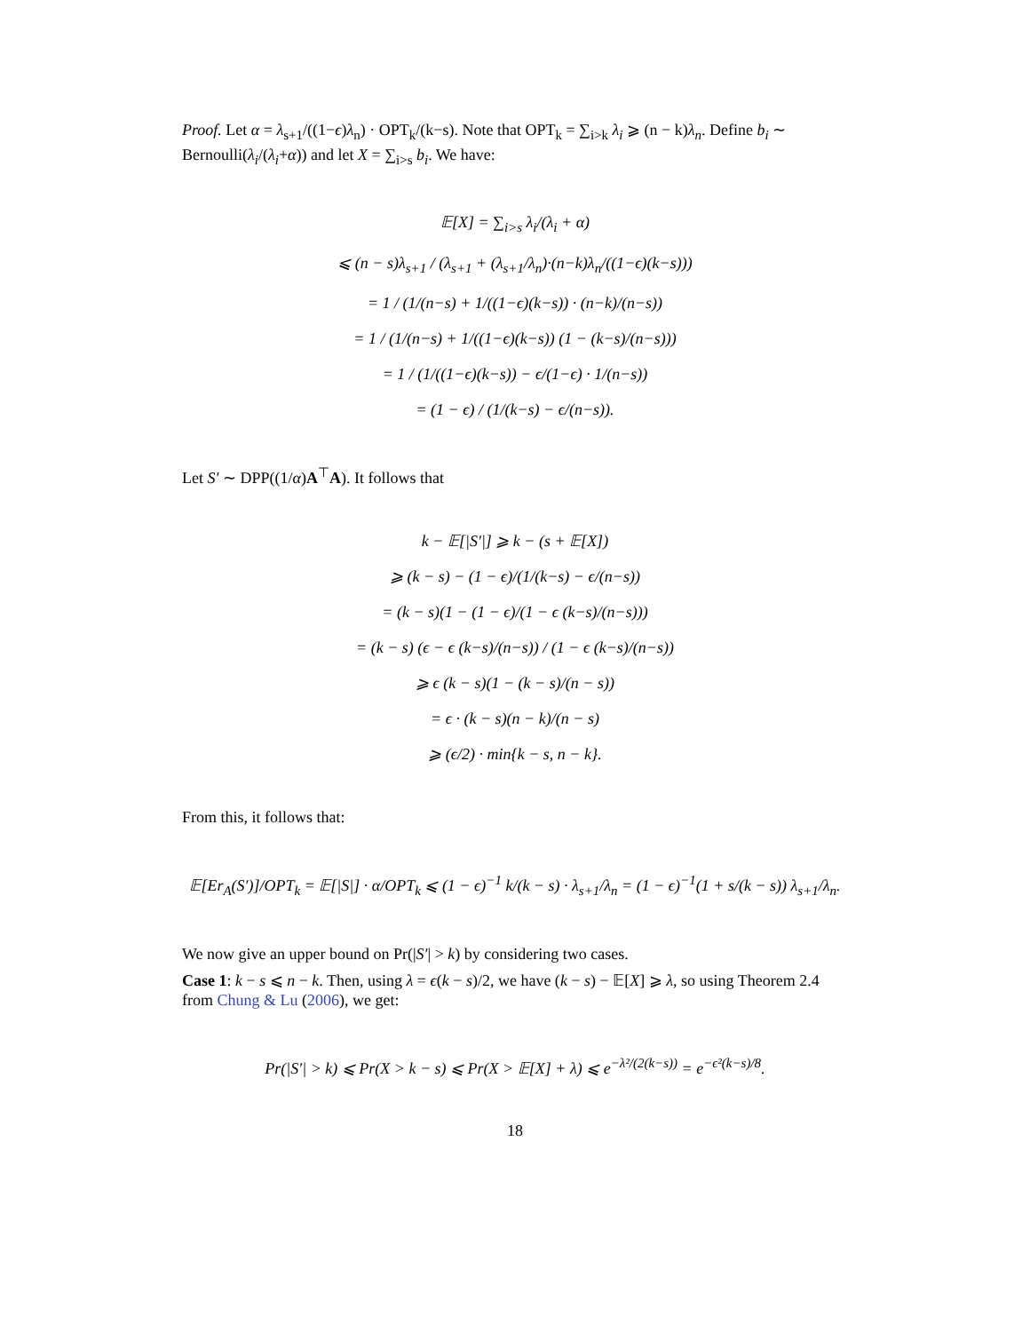Proof. Let α = λ<sub>s+1</sub>/((1−ϵ)λ<sub>n</sub>) · OPT<sub>k</sub>/(k−s). Note that OPT<sub>k</sub> = ∑<sub>i>k</sub> λ<sub>i</sub> ⩾ (n − k)λ<sub>n</sub>. Define b<sub>i</sub> ∼ Bernoulli(λ<sub>i</sub>/(λ<sub>i</sub>+α)) and let X = ∑<sub>i>s</sub> b<sub>i</sub>. We have:
𝔼[X] = ∑<sub>i>s</sub> λ<sub>i</sub>/(λ<sub>i</sub> + α)
⩽ (n − s)λ<sub>s+1</sub> / (λ<sub>s+1</sub> + (λ<sub>s+1</sub>/λ<sub>n</sub>)·(n−k)λ<sub>n</sub>/((1−ϵ)(k−s)))
= 1 / (1/(n−s) + 1/((1−ϵ)(k−s)) · (n−k)/(n−s))
= 1 / (1/(n−s) + 1/((1−ϵ)(k−s)) (1 − (k−s)/(n−s)))
= 1 / (1/((1−ϵ)(k−s)) − ϵ/(1−ϵ) · 1/(n−s))
= (1 − ϵ) / (1/(k−s) − ϵ/(n−s)).
Let S′ ∼ DPP((1/α)A<sup>⊤</sup>A). It follows that
k − 𝔼[|S′|] ⩾ k − (s + 𝔼[X])
⩾ (k − s) − (1 − ϵ)/(1/(k−s) − ϵ/(n−s))
= (k − s)(1 − (1 − ϵ)/(1 − ϵ (k−s)/(n−s)))
= (k − s) (ϵ − ϵ (k−s)/(n−s)) / (1 − ϵ (k−s)/(n−s))
⩾ ϵ (k − s)(1 − (k − s)/(n − s))
= ϵ · (k − s)(n − k)/(n − s)
⩾ (ϵ/2) · min{k − s, n − k}.
From this, it follows that:
𝔼[Er<sub>A</sub>(S′)]/OPT<sub>k</sub> = 𝔼[|S|] · α/OPT<sub>k</sub> ⩽ (1 − ϵ)<sup>−1</sup> k/(k − s) · λ<sub>s+1</sub>/λ<sub>n</sub> = (1 − ϵ)<sup>−1</sup>(1 + s/(k − s)) λ<sub>s+1</sub>/λ<sub>n</sub>.
We now give an upper bound on Pr(|S′| > k) by considering two cases.
Case 1: k − s ⩽ n − k. Then, using λ = ϵ(k − s)/2, we have (k − s) − 𝔼[X] ⩾ λ, so using Theorem 2.4 from Chung & Lu (2006), we get:
Pr(|S′| > k) ⩽ Pr(X > k − s) ⩽ Pr(X > 𝔼[X] + λ) ⩽ e<sup>−λ²/(2(k−s))</sup> = e<sup>−ϵ²(k−s)/8</sup>.
18